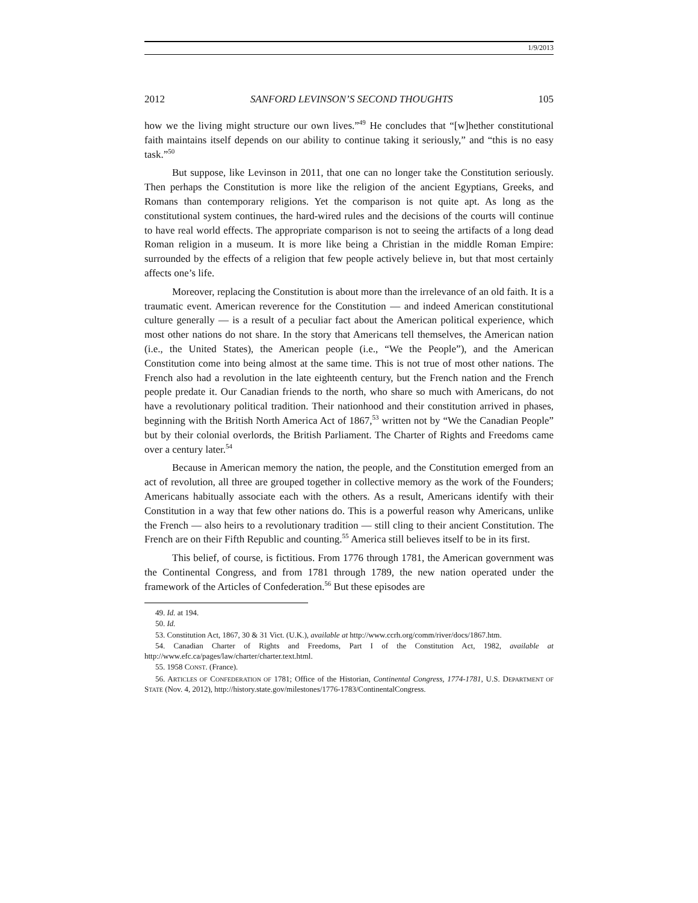1/9/2013
2012 SANFORD LEVINSON’S SECOND THOUGHTS 105
how we the living might structure our own lives.”<sup>49</sup> He concludes that “[w]hether constitutional faith maintains itself depends on our ability to continue taking it seriously,” and “this is no easy task.”<sup>50</sup>
But suppose, like Levinson in 2011, that one can no longer take the Constitution seriously. Then perhaps the Constitution is more like the religion of the ancient Egyptians, Greeks, and Romans than contemporary religions. Yet the comparison is not quite apt. As long as the constitutional system continues, the hard-wired rules and the decisions of the courts will continue to have real world effects. The appropriate comparison is not to seeing the artifacts of a long dead Roman religion in a museum. It is more like being a Christian in the middle Roman Empire: surrounded by the effects of a religion that few people actively believe in, but that most certainly affects one’s life.
Moreover, replacing the Constitution is about more than the irrelevance of an old faith. It is a traumatic event. American reverence for the Constitution — and indeed American constitutional culture generally — is a result of a peculiar fact about the American political experience, which most other nations do not share. In the story that Americans tell themselves, the American nation (i.e., the United States), the American people (i.e., “We the People”), and the American Constitution come into being almost at the same time. This is not true of most other nations. The French also had a revolution in the late eighteenth century, but the French nation and the French people predate it. Our Canadian friends to the north, who share so much with Americans, do not have a revolutionary political tradition. Their nationhood and their constitution arrived in phases, beginning with the British North America Act of 1867,<sup>53</sup> written not by “We the Canadian People” but by their colonial overlords, the British Parliament. The Charter of Rights and Freedoms came over a century later.<sup>54</sup>
Because in American memory the nation, the people, and the Constitution emerged from an act of revolution, all three are grouped together in collective memory as the work of the Founders; Americans habitually associate each with the others. As a result, Americans identify with their Constitution in a way that few other nations do. This is a powerful reason why Americans, unlike the French — also heirs to a revolutionary tradition — still cling to their ancient Constitution. The French are on their Fifth Republic and counting.<sup>55</sup> America still believes itself to be in its first.
This belief, of course, is fictitious. From 1776 through 1781, the American government was the Continental Congress, and from 1781 through 1789, the new nation operated under the framework of the Articles of Confederation.<sup>56</sup> But these episodes are
49. Id. at 194.
50. Id.
53. Constitution Act, 1867, 30 & 31 Vict. (U.K.), available at http://www.ccrh.org/comm/river/docs/1867.htm.
54. Canadian Charter of Rights and Freedoms, Part I of the Constitution Act, 1982, available at http://www.efc.ca/pages/law/charter/charter.text.html.
55. 1958 CONST. (France).
56. ARTICLES OF CONFEDERATION OF 1781; Office of the Historian, Continental Congress, 1774-1781, U.S. DEPARTMENT OF STATE (Nov. 4, 2012), http://history.state.gov/milestones/1776-1783/ContinentalCongress.